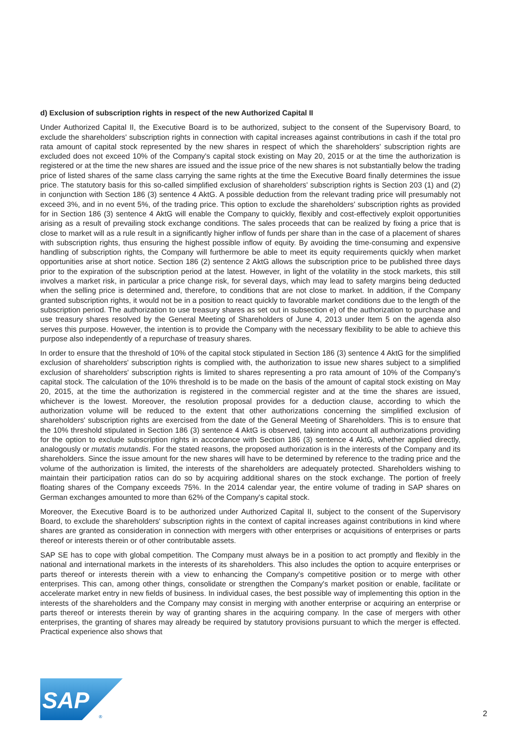d) Exclusion of subscription rights in respect of the new Authorized Capital II
Under Authorized Capital II, the Executive Board is to be authorized, subject to the consent of the Supervisory Board, to exclude the shareholders' subscription rights in connection with capital increases against contributions in cash if the total pro rata amount of capital stock represented by the new shares in respect of which the share­holders' subscription rights are excluded does not exceed 10% of the Company's capital stock existing on May 20, 2015 or at the time the authorization is registered or at the time the new shares are issued and the issue price of the new shares is not substantially below the trading price of listed shares of the same class carrying the same rights at the time the Executive Board finally determines the issue price. The statutory basis for this so-called sim­plified exclusion of shareholders' subscription rights is Section 203 (1) and (2) in conjunction with Section 186 (3) sentence 4 AktG. A possible deduction from the relevant trading price will presumably not exceed 3%, and in no event 5%, of the trading price. This option to exclude the shareholders' subscription rights as provided for in Section 186 (3) sentence 4 AktG will enable the Company to quickly, flexibly and cost-effectively exploit opportunities ari­sing as a result of prevailing stock exchange conditions. The sales proceeds that can be realized by fixing a price that is close to market will as a rule result in a significantly higher inflow of funds per share than in the case of a placement of shares with subscription rights, thus ensuring the highest possible inflow of equity. By avoiding the time-consuming and expensive handling of subscription rights, the Company will furthermore be able to meet its equity requirements quickly when market opportunities arise at short notice. Section 186 (2) sentence 2 AktG allows the subscription price to be published three days prior to the expiration of the subscription period at the latest. However, in light of the volatility in the stock markets, this still involves a market risk, in particular a price change risk, for several days, which may lead to safety margins being deducted when the selling price is determined and, therefore, to conditions that are not close to market. In addition, if the Company granted subscription rights, it would not be in a position to react quickly to favorable market conditions due to the length of the subscription period. The authorization to use treasury shares as set out in subsection e) of the authorization to purchase and use treasury shares resolved by the General Meeting of Shareholders of June 4, 2013 under Item 5 on the agenda also serves this purpose. However, the intention is to provide the Company with the necessary flexibility to be able to achieve this purpose also independently of a repurchase of treasury shares.
In order to ensure that the threshold of 10% of the capital stock stipulated in Section 186 (3) sentence 4 AktG for the simplified exclusion of shareholders' subscription rights is complied with, the authorization to issue new shares subject to a simplified exclusion of shareholders' subscription rights is limited to shares representing a pro rata amount of 10% of the Company's capital stock. The calculation of the 10% threshold is to be made on the basis of the amount of capital stock existing on May 20, 2015, at the time the authorization is registered in the commercial register and at the time the shares are issued, whichever is the lowest. Moreover, the resolution proposal provides for a deduction clause, according to which the authorization volume will be reduced to the extent that other autho­rizations concerning the simplified exclusion of shareholders' subscription rights are exercised from the date of the General Meeting of Shareholders. This is to ensure that the 10% threshold stipulated in Section 186 (3) sentence 4 AktG is observed, taking into account all authorizations providing for the option to exclude subscription rights in accordance with Section 186 (3) sentence 4 AktG, whether applied directly, analogously or mutatis mutandis. For the stated reasons, the proposed authorization is in the interests of the Company and its shareholders. Since the issue amount for the new shares will have to be determined by reference to the trading price and the volume of the authorization is limited, the interests of the shareholders are adequately protected. Shareholders wishing to maintain their participation ratios can do so by acquiring additional shares on the stock exchange. The portion of freely floating shares of the Company exceeds 75%. In the 2014 calendar year, the entire volume of trading in SAP shares on German exchanges amounted to more than 62% of the Company's capital stock.
Moreover, the Executive Board is to be authorized under Authorized Capital II, subject to the consent of the Super­visory Board, to exclude the shareholders' subscription rights in the context of capital increases against contribu­tions in kind where shares are granted as consideration in connection with mergers with other enterprises or acquisitions of enterprises or parts thereof or interests therein or of other contributable assets.
SAP SE has to cope with global competition. The Company must always be in a position to act promptly and flexibly in the national and international markets in the interests of its shareholders. This also includes the option to acquire enterprises or parts thereof or interests therein with a view to enhancing the Company's competitive position or to merge with other enterprises. This can, among other things, consolidate or strengthen the Company's market position or enable, facilitate or accelerate market entry in new fields of business. In individual cases, the best possible way of implementing this option in the interests of the shareholders and the Company may consist in merging with another enterprise or acquiring an enterprise or parts thereof or interests therein by way of granting shares in the acquiring company. In the case of mergers with other enterprises, the granting of shares may already be required by statutory provisions pursuant to which the merger is effected. Practical experience also shows that
SAP
®
2